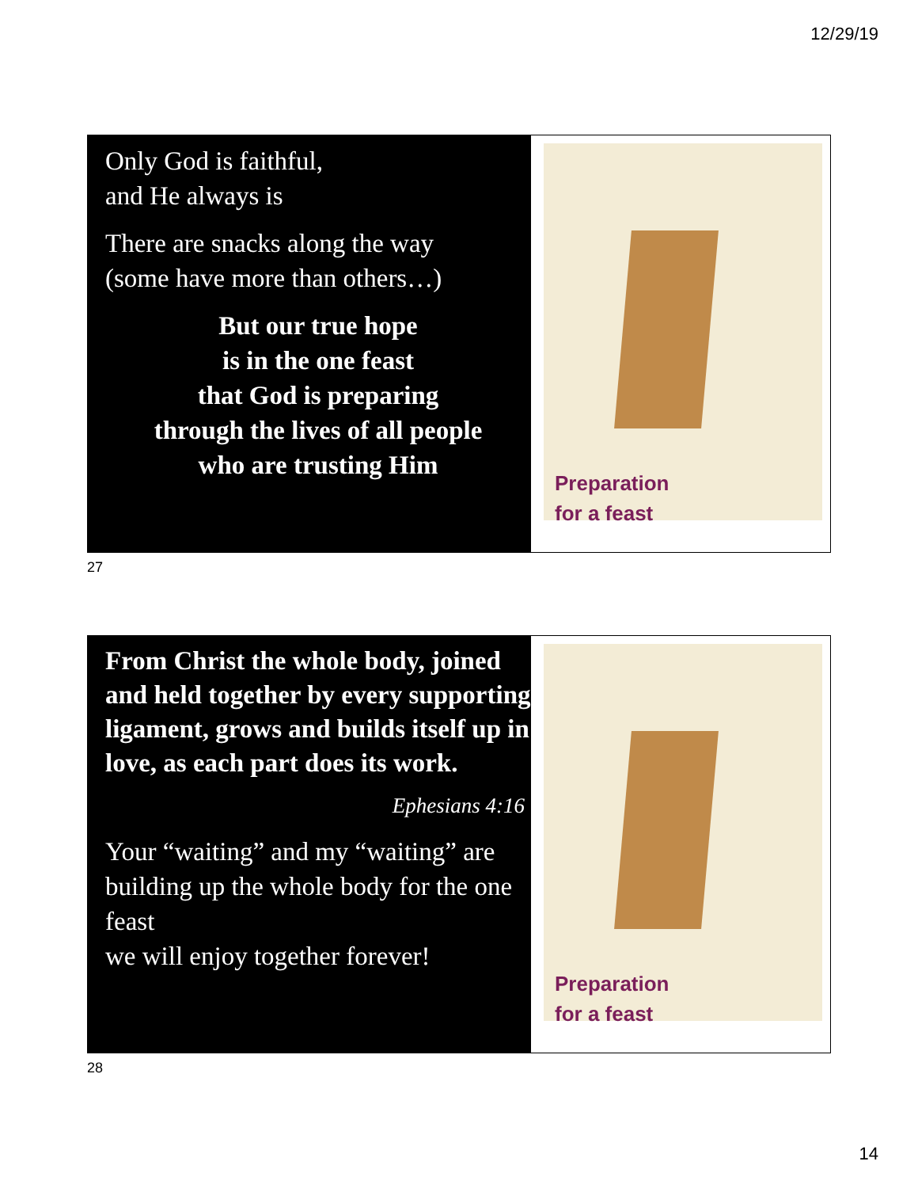12/29/19
Only God is faithful,
and He always is
There are snacks along the way
(some have more than others…)
But our true hope
is in the one feast
that God is preparing
through the lives of all people
who are trusting Him
Preparation
for a feast
27
From Christ the whole body, joined and held together by every supporting ligament, grows and builds itself up in love, as each part does its work.
Ephesians 4:16
Your “waiting” and my “waiting” are building up the whole body for the one feast
we will enjoy together forever!
Preparation
for a feast
28
14